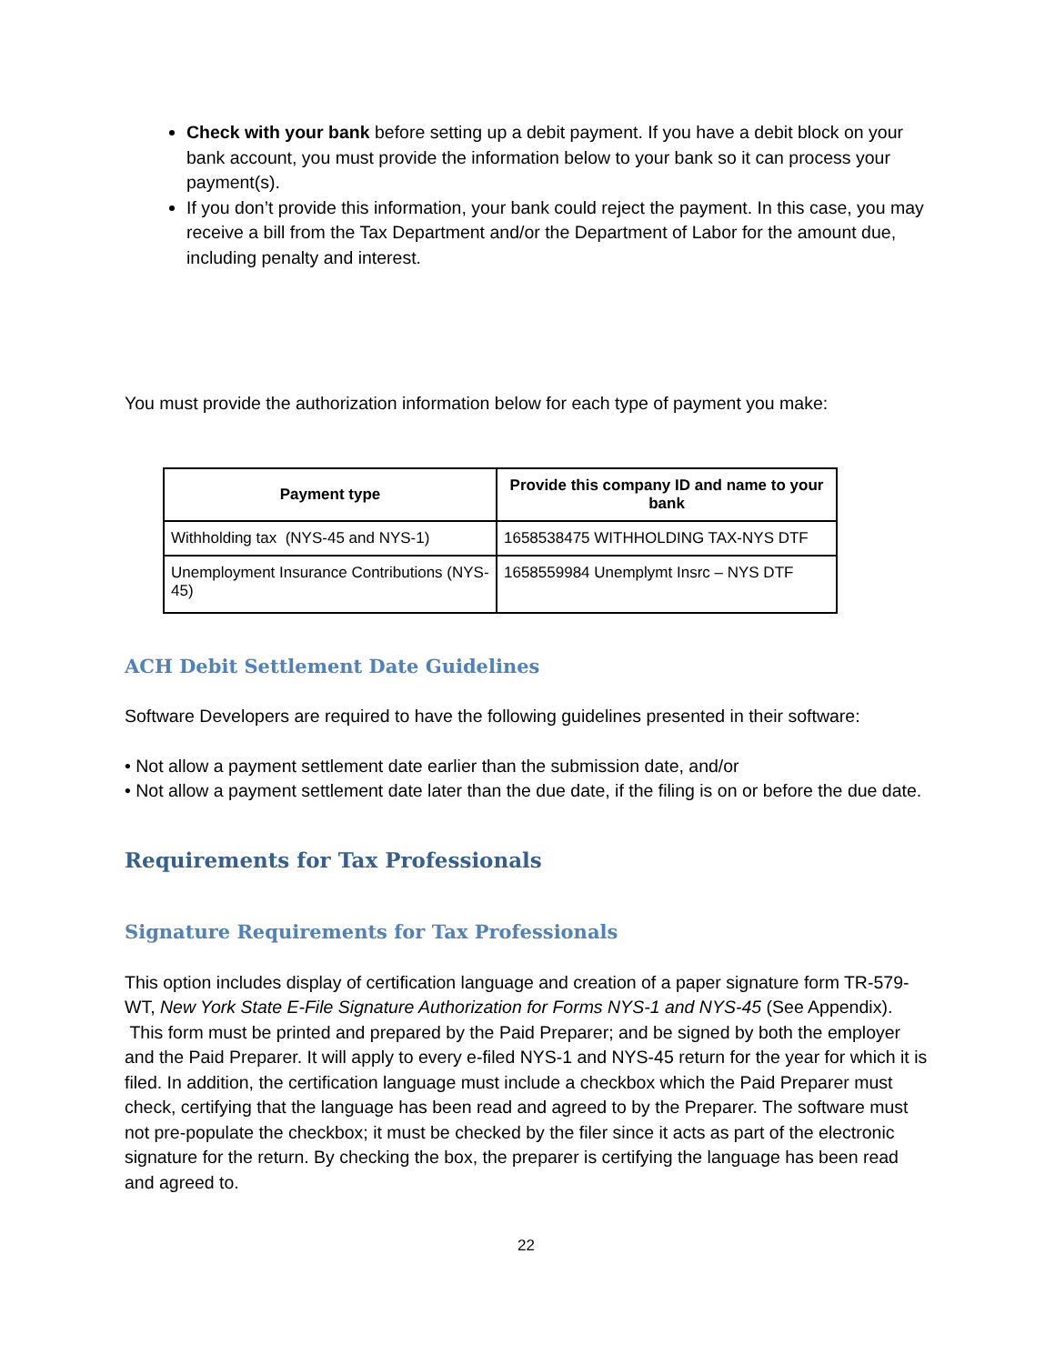Check with your bank before setting up a debit payment. If you have a debit block on your bank account, you must provide the information below to your bank so it can process your payment(s).
If you don’t provide this information, your bank could reject the payment. In this case, you may receive a bill from the Tax Department and/or the Department of Labor for the amount due, including penalty and interest.
You must provide the authorization information below for each type of payment you make:
| Payment type | Provide this company ID and name to your bank |
| --- | --- |
| Withholding tax (NYS-45 and NYS-1) | 1658538475 WITHHOLDING TAX-NYS DTF |
| Unemployment Insurance Contributions (NYS-45) | 1658559984 Unemplymt Insrc – NYS DTF |
ACH Debit Settlement Date Guidelines
Software Developers are required to have the following guidelines presented in their software:
• Not allow a payment settlement date earlier than the submission date, and/or
• Not allow a payment settlement date later than the due date, if the filing is on or before the due date.
Requirements for Tax Professionals
Signature Requirements for Tax Professionals
This option includes display of certification language and creation of a paper signature form TR-579-WT, New York State E-File Signature Authorization for Forms NYS-1 and NYS-45 (See Appendix). This form must be printed and prepared by the Paid Preparer; and be signed by both the employer and the Paid Preparer. It will apply to every e-filed NYS-1 and NYS-45 return for the year for which it is filed. In addition, the certification language must include a checkbox which the Paid Preparer must check, certifying that the language has been read and agreed to by the Preparer. The software must not pre-populate the checkbox; it must be checked by the filer since it acts as part of the electronic signature for the return. By checking the box, the preparer is certifying the language has been read and agreed to.
22